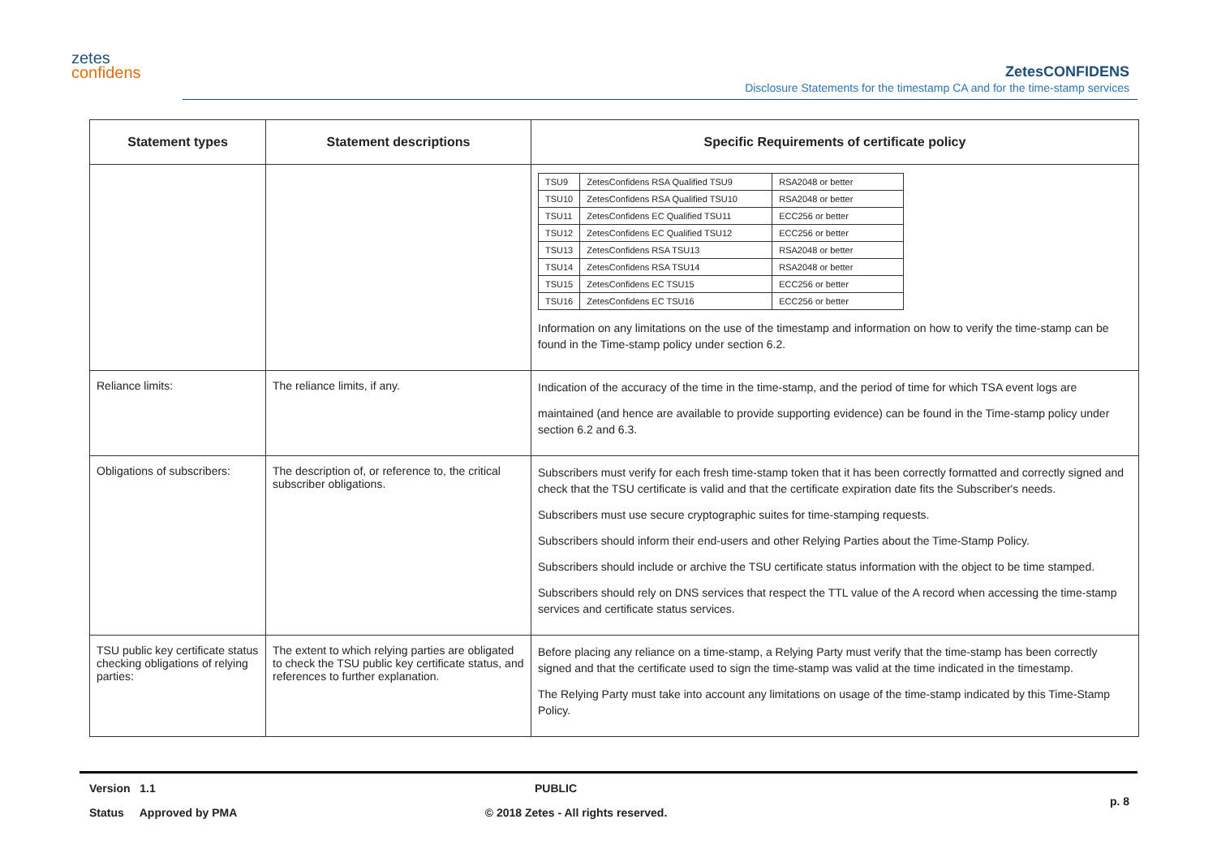zetes
confidens
ZetesCONFIDENS
Disclosure Statements for the timestamp CA and for the time-stamp services
| Statement types | Statement descriptions | Specific Requirements of certificate policy |
| --- | --- | --- |
| | | / TSU9 / ZetesConfidens RSA Qualified TSU9 / RSA2048 or better / / TSU10 / ZetesConfidens RSA Qualified TSU10 / RSA2048 or better / / TSU11 / ZetesConfidens EC Qualified TSU11 / ECC256 or better / / TSU12 / ZetesConfidens EC Qualified TSU12 / ECC256 or better / / TSU13 / ZetesConfidens RSA TSU13 / RSA2048 or better / / TSU14 / ZetesConfidens RSA TSU14 / RSA2048 or better / / TSU15 / ZetesConfidens EC TSU15 / ECC256 or better / / TSU16 / ZetesConfidens EC TSU16 / ECC256 or better / Information on any limitations on the use of the timestamp and information on how to verify the time-stamp can be found in the Time-stamp policy under section 6.2. |
| Reliance limits: | The reliance limits, if any. | Indication of the accuracy of the time in the time-stamp, and the period of time for which TSA event logs are maintained (and hence are available to provide supporting evidence) can be found in the Time-stamp policy under section 6.2 and 6.3. |
| Obligations of subscribers: | The description of, or reference to, the critical subscriber obligations. | Subscribers must verify for each fresh time-stamp token that it has been correctly formatted and correctly signed and check that the TSU certificate is valid and that the certificate expiration date fits the Subscriber's needs. Subscribers must use secure cryptographic suites for time-stamping requests. Subscribers should inform their end-users and other Relying Parties about the Time-Stamp Policy. Subscribers should include or archive the TSU certificate status information with the object to be time stamped. Subscribers should rely on DNS services that respect the TTL value of the A record when accessing the time-stamp services and certificate status services. |
| TSU public key certificate status checking obligations of relying parties: | The extent to which relying parties are obligated to check the TSU public key certificate status, and references to further explanation. | Before placing any reliance on a time-stamp, a Relying Party must verify that the time-stamp has been correctly signed and that the certificate used to sign the time-stamp was valid at the time indicated in the timestamp. The Relying Party must take into account any limitations on usage of the time-stamp indicated by this Time-Stamp Policy. |
Version 1.1 PUBLIC
Status Approved by PMA © 2018 Zetes - All rights reserved. p. 8